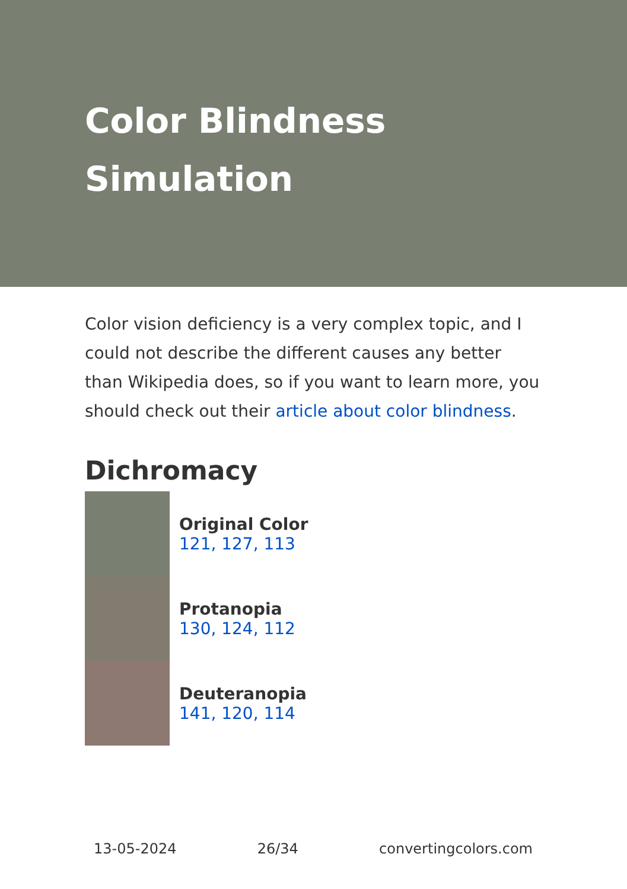Color Blindness Simulation
Color vision deficiency is a very complex topic, and I could not describe the different causes any better than Wikipedia does, so if you want to learn more, you should check out their article about color blindness.
Dichromacy
Original Color
121, 127, 113
Protanopia
130, 124, 112
Deuteranopia
141, 120, 114
13-05-2024 26/34 convertingcolors.com